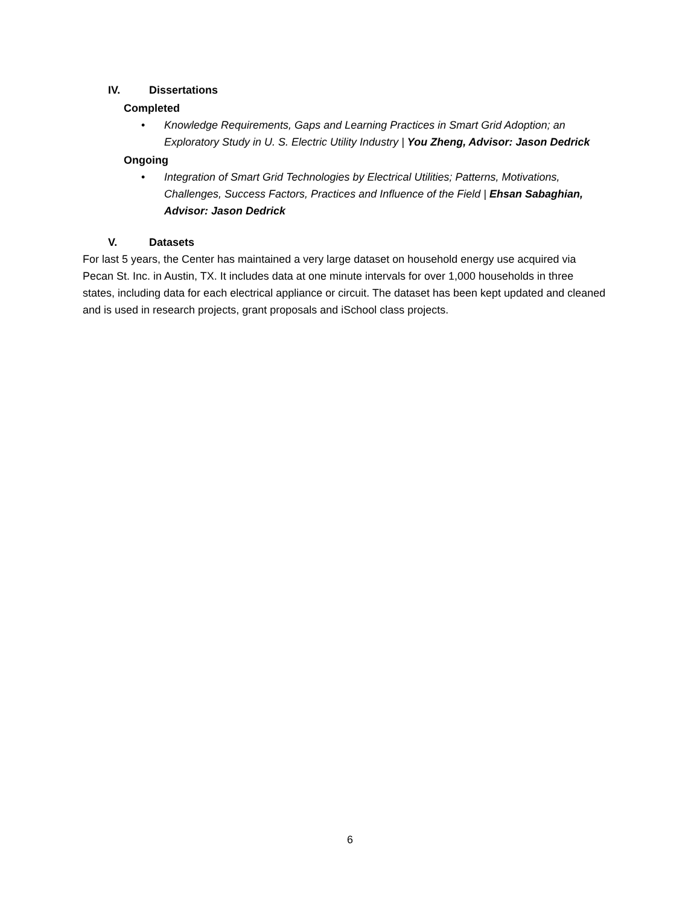IV. Dissertations
Completed
• Knowledge Requirements, Gaps and Learning Practices in Smart Grid Adoption; an Exploratory Study in U. S. Electric Utility Industry | You Zheng, Advisor: Jason Dedrick
Ongoing
• Integration of Smart Grid Technologies by Electrical Utilities; Patterns, Motivations, Challenges, Success Factors, Practices and Influence of the Field | Ehsan Sabaghian, Advisor: Jason Dedrick
V. Datasets
For last 5 years, the Center has maintained a very large dataset on household energy use acquired via Pecan St. Inc. in Austin, TX. It includes data at one minute intervals for over 1,000 households in three states, including data for each electrical appliance or circuit. The dataset has been kept updated and cleaned and is used in research projects, grant proposals and iSchool class projects.
6